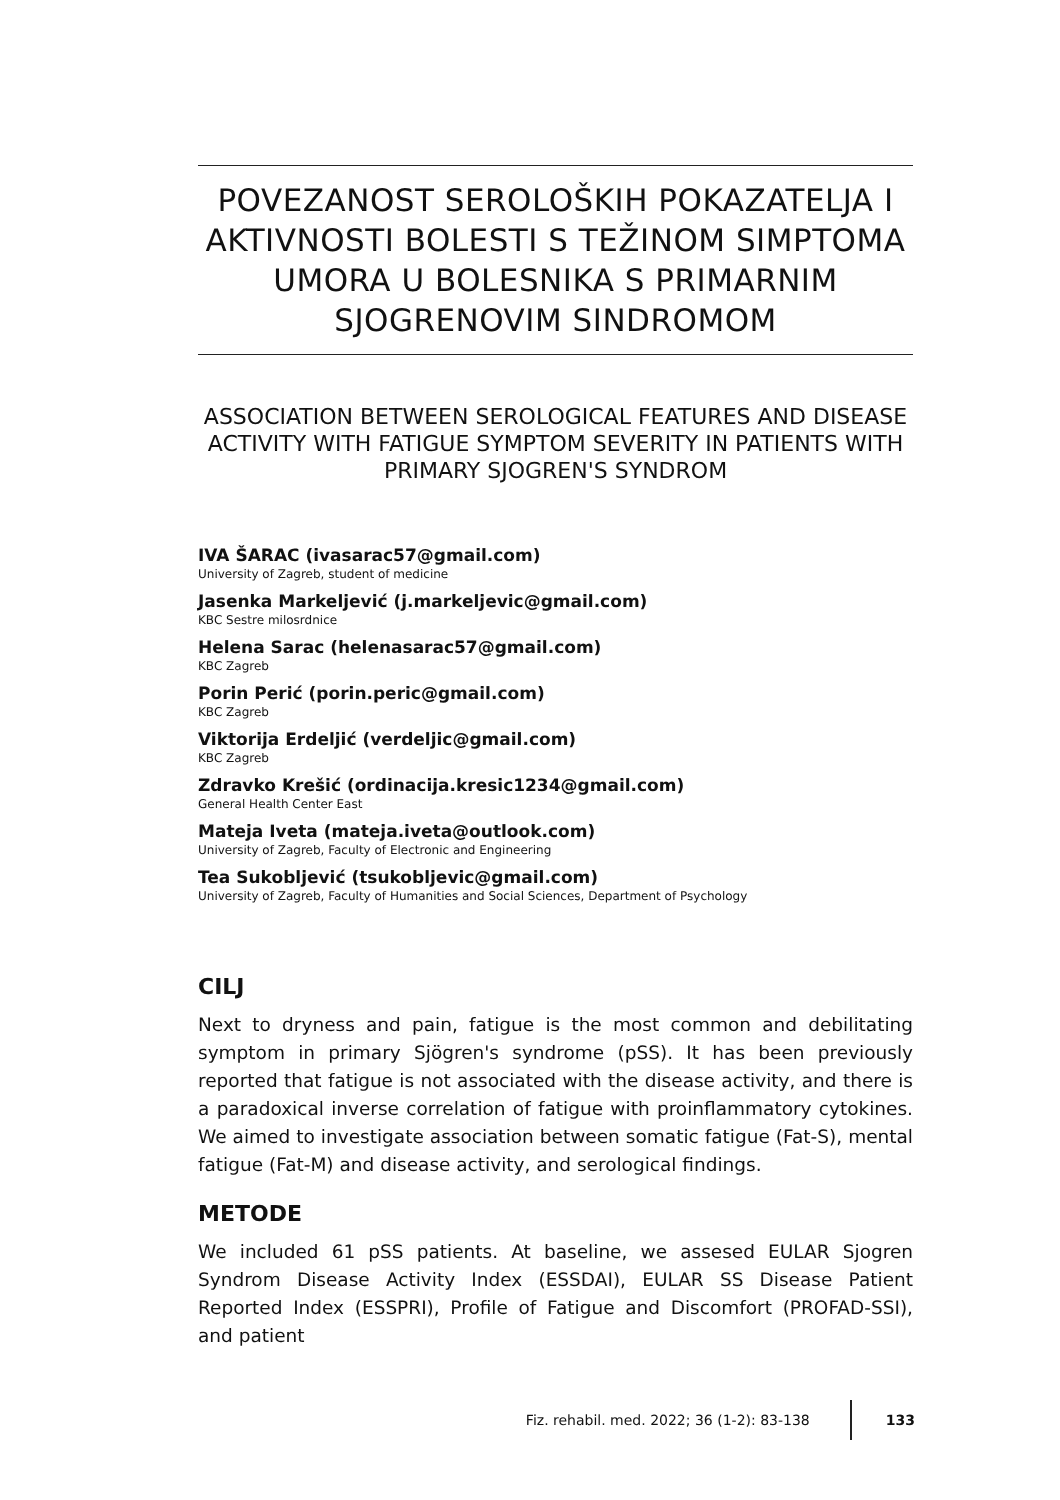POVEZANOST SEROLOŠKIH POKAZATELJA I AKTIVNOSTI BOLESTI S TEŽINOM SIMPTOMA UMORA U BOLESNIKA S PRIMARNIM SJOGRENOVIM SINDROMOM
ASSOCIATION BETWEEN SEROLOGICAL FEATURES AND DISEASE ACTIVITY WITH FATIGUE SYMPTOM SEVERITY IN PATIENTS WITH PRIMARY SJOGREN'S SYNDROM
IVA ŠARAC (ivasarac57@gmail.com)
University of Zagreb, student of medicine
Jasenka Markeljević (j.markeljevic@gmail.com)
KBC Sestre milosrdnice
Helena Sarac (helenasarac57@gmail.com)
KBC Zagreb
Porin Perić (porin.peric@gmail.com)
KBC Zagreb
Viktorija Erdeljić (verdeljic@gmail.com)
KBC Zagreb
Zdravko Krešić (ordinacija.kresic1234@gmail.com)
General Health Center East
Mateja Iveta (mateja.iveta@outlook.com)
University of Zagreb, Faculty of Electronic and Engineering
Tea Sukobljević (tsukobljevic@gmail.com)
University of Zagreb, Faculty of Humanities and Social Sciences, Department of Psychology
CILJ
Next to dryness and pain, fatigue is the most common and debilitating symptom in primary Sjögren's syndrome (pSS). It has been previously reported that fatigue is not associated with the disease activity, and there is a paradoxical inverse correlation of fatigue with proinflammatory cytokines. We aimed to investigate association between somatic fatigue (Fat-S), mental fatigue (Fat-M) and disease activity, and serological findings.
METODE
We included 61 pSS patients. At baseline, we assesed EULAR Sjogren Syndrom Disease Activity Index (ESSDAI), EULAR SS Disease Patient Reported Index (ESSPRI), Profile of Fatigue and Discomfort (PROFAD-SSI), and patient
Fiz. rehabil. med. 2022; 36 (1-2): 83-138 133